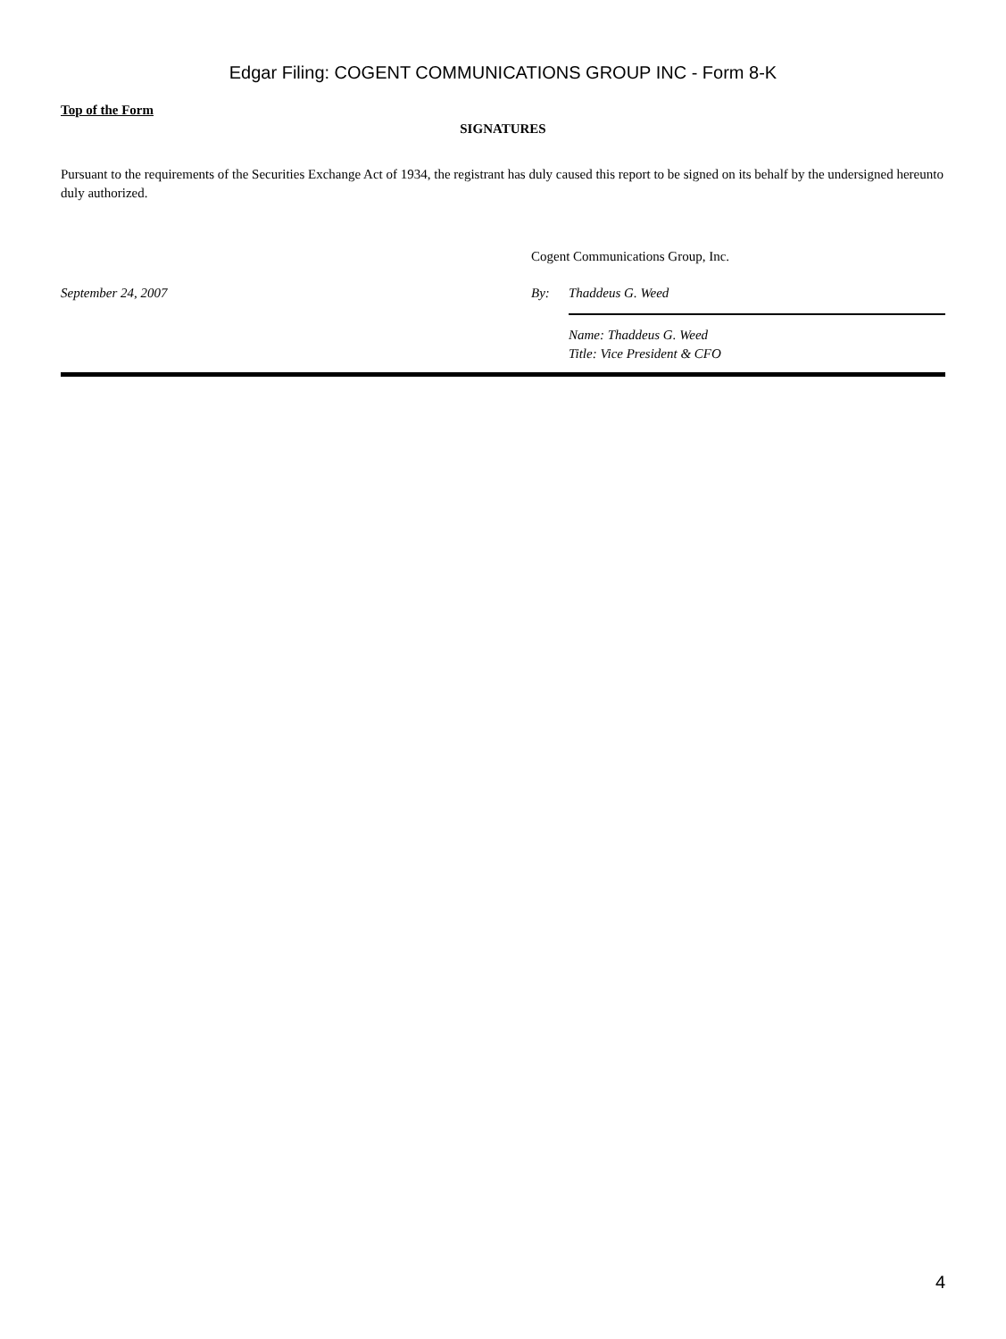Edgar Filing: COGENT COMMUNICATIONS GROUP INC - Form 8-K
Top of the Form
SIGNATURES
Pursuant to the requirements of the Securities Exchange Act of 1934, the registrant has duly caused this report to be signed on its behalf by the undersigned hereunto duly authorized.
Cogent Communications Group, Inc.
September 24, 2007 By: Thaddeus G. Weed
Name: Thaddeus G. Weed
Title: Vice President & CFO
4